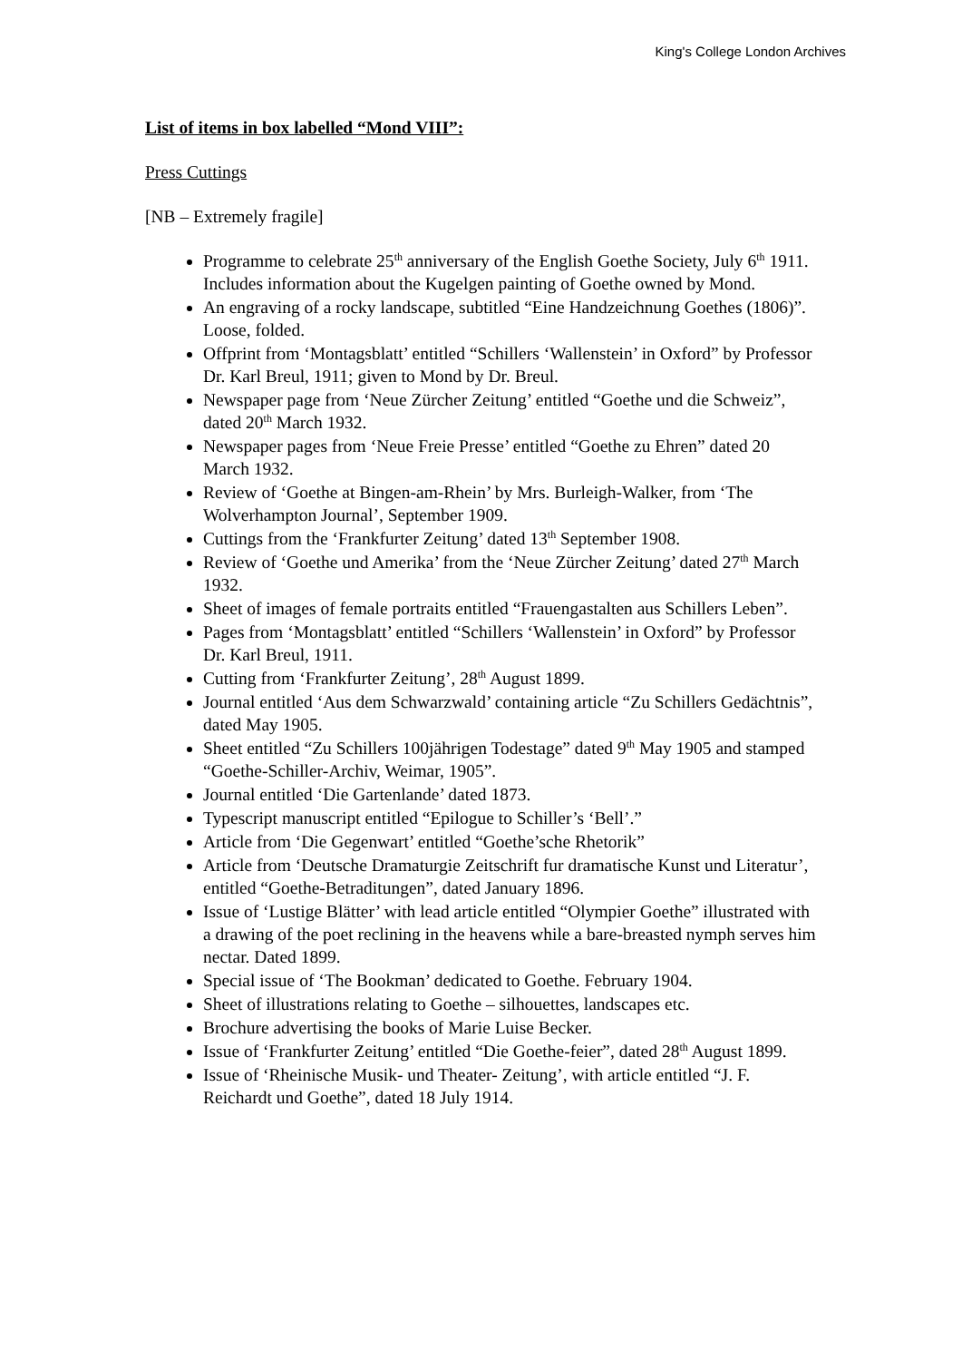King's College London Archives
List of items in box labelled “Mond VIII”:
Press Cuttings
[NB – Extremely fragile]
Programme to celebrate 25<sup>th</sup> anniversary of the English Goethe Society, July 6<sup>th</sup> 1911. Includes information about the Kugelgen painting of Goethe owned by Mond.
An engraving of a rocky landscape, subtitled “Eine Handzeichnung Goethes (1806)”. Loose, folded.
Offprint from ‘Montagsblatt’ entitled “Schillers ‘Wallenstein’ in Oxford” by Professor Dr. Karl Breul, 1911; given to Mond by Dr. Breul.
Newspaper page from ‘Neue Zürcher Zeitung’ entitled “Goethe und die Schweiz”, dated 20<sup>th</sup> March 1932.
Newspaper pages from ‘Neue Freie Presse’ entitled “Goethe zu Ehren” dated 20 March 1932.
Review of ‘Goethe at Bingen-am-Rhein’ by Mrs. Burleigh-Walker, from ‘The Wolverhampton Journal’, September 1909.
Cuttings from the ‘Frankfurter Zeitung’ dated 13<sup>th</sup> September 1908.
Review of ‘Goethe und Amerika’ from the ‘Neue Zürcher Zeitung’ dated 27<sup>th</sup> March 1932.
Sheet of images of female portraits entitled “Frauengastalten aus Schillers Leben”.
Pages from ‘Montagsblatt’ entitled “Schillers ‘Wallenstein’ in Oxford” by Professor Dr. Karl Breul, 1911.
Cutting from ‘Frankfurter Zeitung’, 28<sup>th</sup> August 1899.
Journal entitled ‘Aus dem Schwarzwald’ containing article “Zu Schillers Gedächtnis”, dated May 1905.
Sheet entitled “Zu Schillers 100jährigen Todestage” dated 9<sup>th</sup> May 1905 and stamped “Goethe-Schiller-Archiv, Weimar, 1905”.
Journal entitled ‘Die Gartenlande’ dated 1873.
Typescript manuscript entitled “Epilogue to Schiller’s ‘Bell’.”
Article from ‘Die Gegenwart’ entitled “Goethe’sche Rhetorik”
Article from ‘Deutsche Dramaturgie Zeitschrift fur dramatische Kunst und Literatur’, entitled “Goethe-Betraditungen”, dated January 1896.
Issue of ‘Lustige Blätter’ with lead article entitled “Olympier Goethe” illustrated with a drawing of the poet reclining in the heavens while a bare-breasted nymph serves him nectar. Dated 1899.
Special issue of ‘The Bookman’ dedicated to Goethe. February 1904.
Sheet of illustrations relating to Goethe – silhouettes, landscapes etc.
Brochure advertising the books of Marie Luise Becker.
Issue of ‘Frankfurter Zeitung’ entitled “Die Goethe-feier”, dated 28<sup>th</sup> August 1899.
Issue of ‘Rheinische Musik- und Theater- Zeitung’, with article entitled “J. F. Reichardt und Goethe”, dated 18 July 1914.